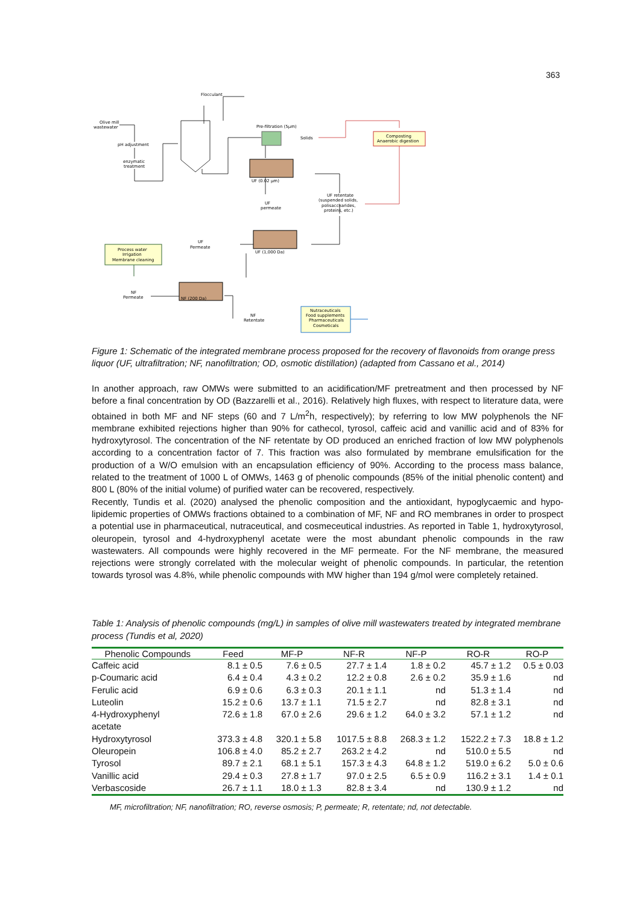363
Flocculant
Olive mill
wastewater
pH adjustment
enzymatic
treatment
Pre-filtration (5µm)
Solids
Composting
Anaerobic digestion
UF (0.02 µm)
UF
permeate
UF retentate
(suspended solids,
polisaccharides,
proteins, etc.)
UF (1,000 Da)
UF
Permeate
Process water
Irrigation
Membrane cleaning
NF
Permeate
NF (200 Da)
NF
Retentate
Nutraceuticals
Food supplements
Pharmaceuticals
Cosmeticals
Figure 1: Schematic of the integrated membrane process proposed for the recovery of flavonoids from orange press liquor (UF, ultrafiltration; NF, nanofiltration; OD, osmotic distillation) (adapted from Cassano et al., 2014)
In another approach, raw OMWs were submitted to an acidification/MF pretreatment and then processed by NF before a final concentration by OD (Bazzarelli et al., 2016). Relatively high fluxes, with respect to literature data, were obtained in both MF and NF steps (60 and 7 L/m<sup>2</sup>h, respectively); by referring to low MW polyphenols the NF membrane exhibited rejections higher than 90% for cathecol, tyrosol, caffeic acid and vanillic acid and of 83% for hydroxytyrosol. The concentration of the NF retentate by OD produced an enriched fraction of low MW polyphenols according to a concentration factor of 7. This fraction was also formulated by membrane emulsification for the production of a W/O emulsion with an encapsulation efficiency of 90%. According to the process mass balance, related to the treatment of 1000 L of OMWs, 1463 g of phenolic compounds (85% of the initial phenolic content) and 800 L (80% of the initial volume) of purified water can be recovered, respectively.
Recently, Tundis et al. (2020) analysed the phenolic composition and the antioxidant, hypoglycaemic and hypo-lipidemic properties of OMWs fractions obtained to a combination of MF, NF and RO membranes in order to prospect a potential use in pharmaceutical, nutraceutical, and cosmeceutical industries. As reported in Table 1, hydroxytyrosol, oleuropein, tyrosol and 4-hydroxyphenyl acetate were the most abundant phenolic compounds in the raw wastewaters. All compounds were highly recovered in the MF permeate. For the NF membrane, the measured rejections were strongly correlated with the molecular weight of phenolic compounds. In particular, the retention towards tyrosol was 4.8%, while phenolic compounds with MW higher than 194 g/mol were completely retained.
Table 1: Analysis of phenolic compounds (mg/L) in samples of olive mill wastewaters treated by integrated membrane process (Tundis et al, 2020)
| Phenolic Compounds | Feed | MF-P | NF-R | NF-P | RO-R | RO-P |
| --- | --- | --- | --- | --- | --- | --- |
| Caffeic acid | 8.1 ± 0.5 | 7.6 ± 0.5 | 27.7 ± 1.4 | 1.8 ± 0.2 | 45.7 ± 1.2 | 0.5 ± 0.03 |
| p-Coumaric acid | 6.4 ± 0.4 | 4.3 ± 0.2 | 12.2 ± 0.8 | 2.6 ± 0.2 | 35.9 ± 1.6 | nd |
| Ferulic acid | 6.9 ± 0.6 | 6.3 ± 0.3 | 20.1 ± 1.1 | nd | 51.3 ± 1.4 | nd |
| Luteolin | 15.2 ± 0.6 | 13.7 ± 1.1 | 71.5 ± 2.7 | nd | 82.8 ± 3.1 | nd |
| 4-Hydroxyphenyl acetate | 72.6 ± 1.8 | 67.0 ± 2.6 | 29.6 ± 1.2 | 64.0 ± 3.2 | 57.1 ± 1.2 | nd |
| Hydroxytyrosol | 373.3 ± 4.8 | 320.1 ± 5.8 | 1017.5 ± 8.8 | 268.3 ± 1.2 | 1522.2 ± 7.3 | 18.8 ± 1.2 |
| Oleuropein | 106.8 ± 4.0 | 85.2 ± 2.7 | 263.2 ± 4.2 | nd | 510.0 ± 5.5 | nd |
| Tyrosol | 89.7 ± 2.1 | 68.1 ± 5.1 | 157.3 ± 4.3 | 64.8 ± 1.2 | 519.0 ± 6.2 | 5.0 ± 0.6 |
| Vanillic acid | 29.4 ± 0.3 | 27.8 ± 1.7 | 97.0 ± 2.5 | 6.5 ± 0.9 | 116.2 ± 3.1 | 1.4 ± 0.1 |
| Verbascoside | 26.7 ± 1.1 | 18.0 ± 1.3 | 82.8 ± 3.4 | nd | 130.9 ± 1.2 | nd |
MF, microfiltration; NF, nanofiltration; RO, reverse osmosis; P, permeate; R, retentate; nd, not detectable.